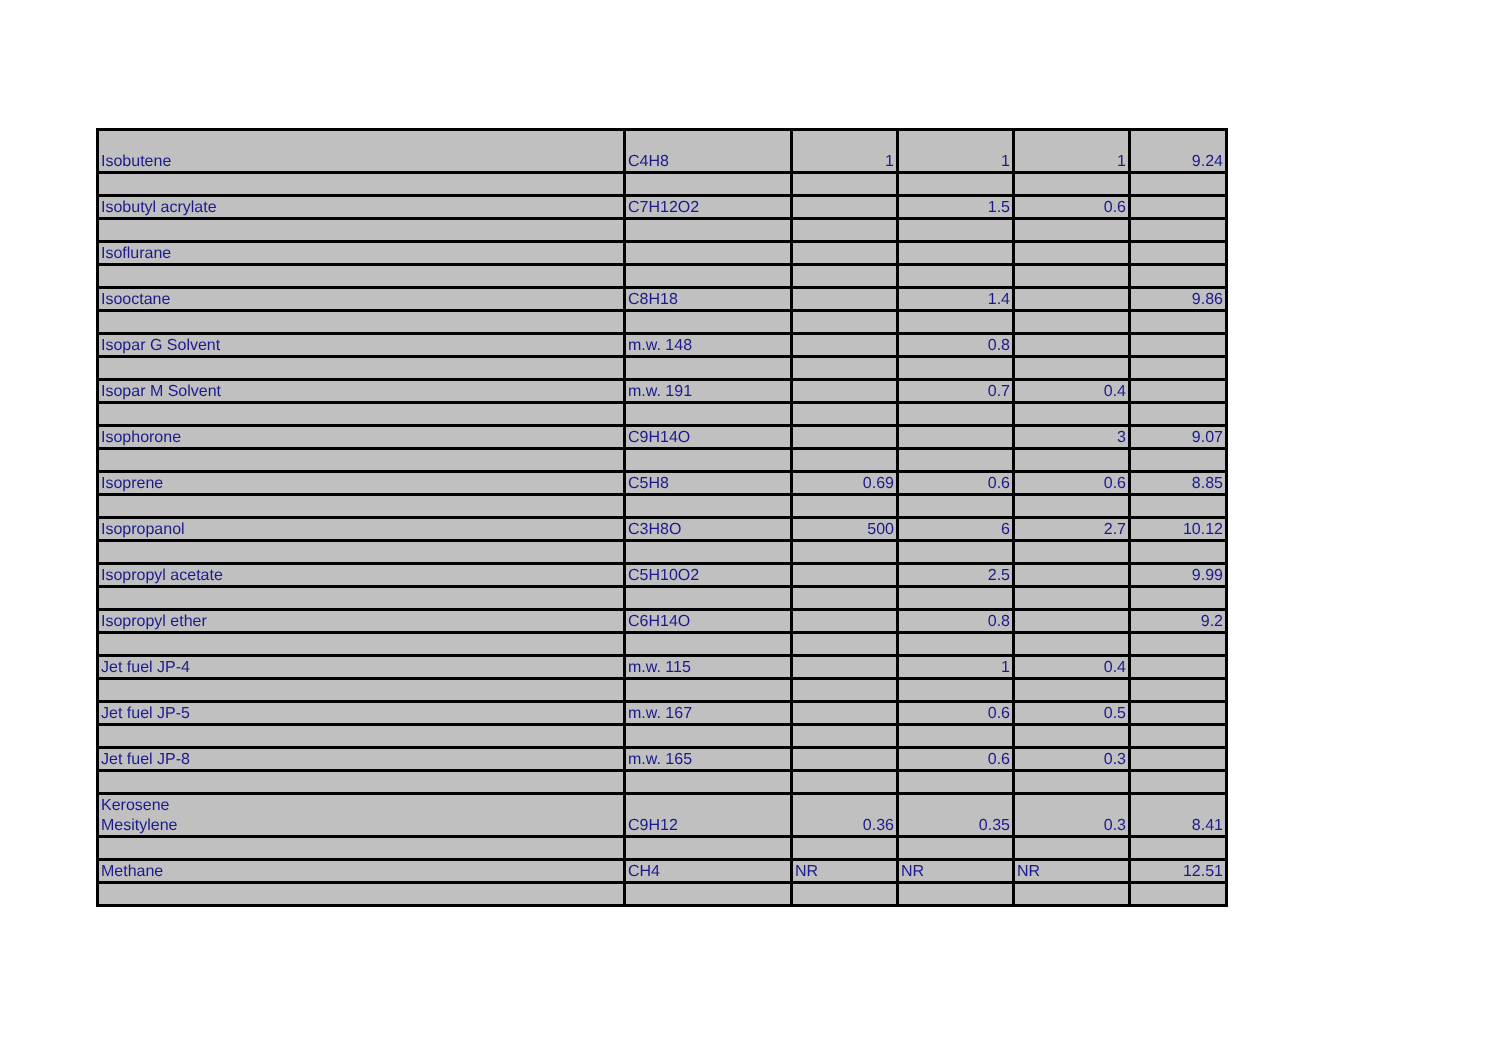| Isobutene | C4H8 | 1 | 1 | 1 | 9.24 |
| Isobutyl acrylate | C7H12O2 | | 1.5 | 0.6 | |
| Isoflurane | | | | | |
| Isooctane | C8H18 | | 1.4 | | 9.86 |
| Isopar G Solvent | m.w. 148 | | 0.8 | | |
| Isopar M Solvent | m.w. 191 | | 0.7 | 0.4 | |
| Isophorone | C9H14O | | | 3 | 9.07 |
| Isoprene | C5H8 | 0.69 | 0.6 | 0.6 | 8.85 |
| Isopropanol | C3H8O | 500 | 6 | 2.7 | 10.12 |
| Isopropyl acetate | C5H10O2 | | 2.5 | | 9.99 |
| Isopropyl ether | C6H14O | | 0.8 | | 9.2 |
| Jet fuel JP-4 | m.w. 115 | | 1 | 0.4 | |
| Jet fuel JP-5 | m.w. 167 | | 0.6 | 0.5 | |
| Jet fuel JP-8 | m.w. 165 | | 0.6 | 0.3 | |
| Kerosene | | | | | |
| Mesitylene | C9H12 | 0.36 | 0.35 | 0.3 | 8.41 |
| Methane | CH4 | NR | NR | NR | 12.51 |